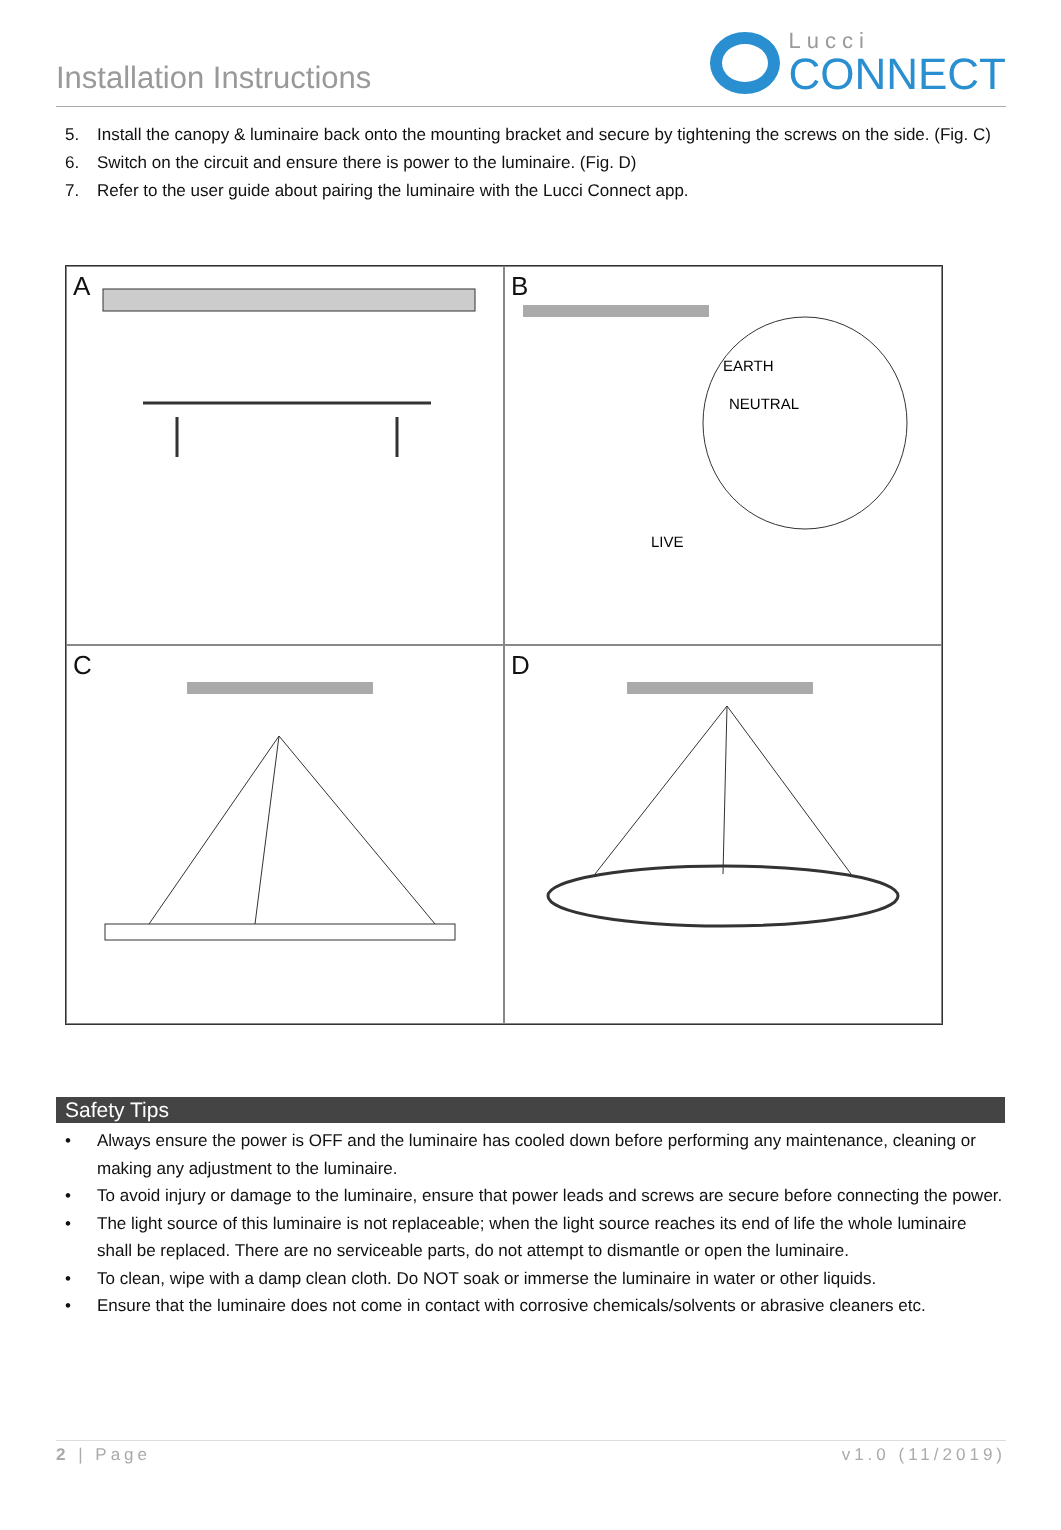Installation Instructions
Lucci
CONNECT
5. Install the canopy & luminaire back onto the mounting bracket and secure by tightening the screws on the side. (Fig. C)
6. Switch on the circuit and ensure there is power to the luminaire. (Fig. D)
7. Refer to the user guide about pairing the luminaire with the Lucci Connect app.
A
B
EARTH
NEUTRAL
LIVE
C
D
Safety Tips
• Always ensure the power is OFF and the luminaire has cooled down before performing any maintenance, cleaning or making any adjustment to the luminaire.
• To avoid injury or damage to the luminaire, ensure that power leads and screws are secure before connecting the power.
• The light source of this luminaire is not replaceable; when the light source reaches its end of life the whole luminaire shall be replaced. There are no serviceable parts, do not attempt to dismantle or open the luminaire.
• To clean, wipe with a damp clean cloth. Do NOT soak or immerse the luminaire in water or other liquids.
• Ensure that the luminaire does not come in contact with corrosive chemicals/solvents or abrasive cleaners etc.
2 | Page v1.0 (11/2019)